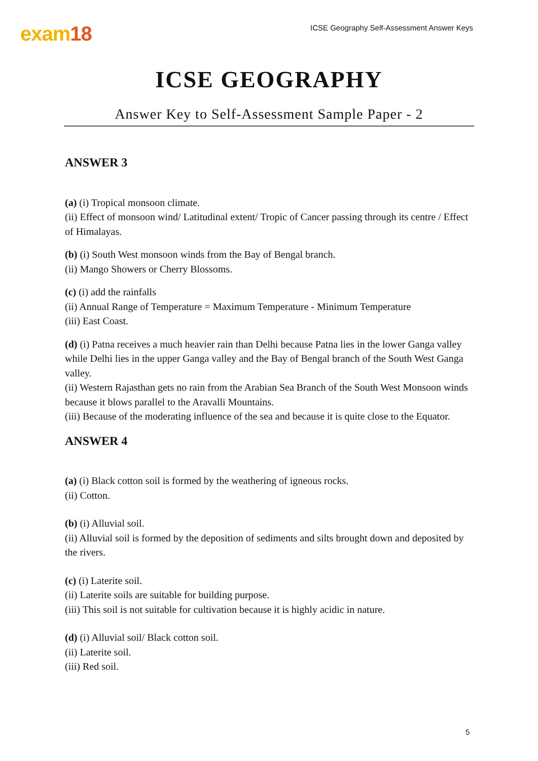exam18
ICSE Geography Self-Assessment Answer Keys
ICSE GEOGRAPHY
Answer Key to Self-Assessment Sample Paper - 2
ANSWER 3
(a) (i) Tropical monsoon climate.
(ii) Effect of monsoon wind/ Latitudinal extent/ Tropic of Cancer passing through its centre / Effect of Himalayas.
(b) (i) South West monsoon winds from the Bay of Bengal branch.
(ii) Mango Showers or Cherry Blossoms.
(c) (i) add the rainfalls
(ii) Annual Range of Temperature = Maximum Temperature - Minimum Temperature
(iii) East Coast.
(d) (i) Patna receives a much heavier rain than Delhi because Patna lies in the lower Ganga valley while Delhi lies in the upper Ganga valley and the Bay of Bengal branch of the South West Ganga valley.
(ii) Western Rajasthan gets no rain from the Arabian Sea Branch of the South West Monsoon winds because it blows parallel to the Aravalli Mountains.
(iii) Because of the moderating influence of the sea and because it is quite close to the Equator.
ANSWER 4
(a) (i) Black cotton soil is formed by the weathering of igneous rocks.
(ii) Cotton.
(b) (i) Alluvial soil.
(ii) Alluvial soil is formed by the deposition of sediments and silts brought down and deposited by the rivers.
(c) (i) Laterite soil.
(ii) Laterite soils are suitable for building purpose.
(iii) This soil is not suitable for cultivation because it is highly acidic in nature.
(d) (i) Alluvial soil/ Black cotton soil.
(ii) Laterite soil.
(iii) Red soil.
5